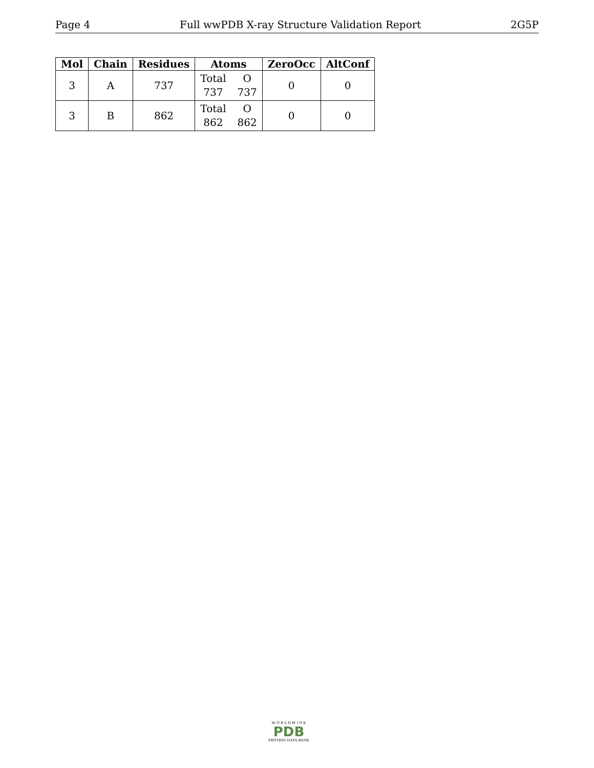Page 4 Full wwPDB X-ray Structure Validation Report 2G5P
| Mol | Chain | Residues | Atoms | ZeroOcc | AltConf |
| --- | --- | --- | --- | --- | --- |
| 3 | A | 737 | Total O 737 737 | 0 | 0 |
| 3 | B | 862 | Total O 862 862 | 0 | 0 |
W O R L D W I D E
PDB
PROTEIN DATA BANK